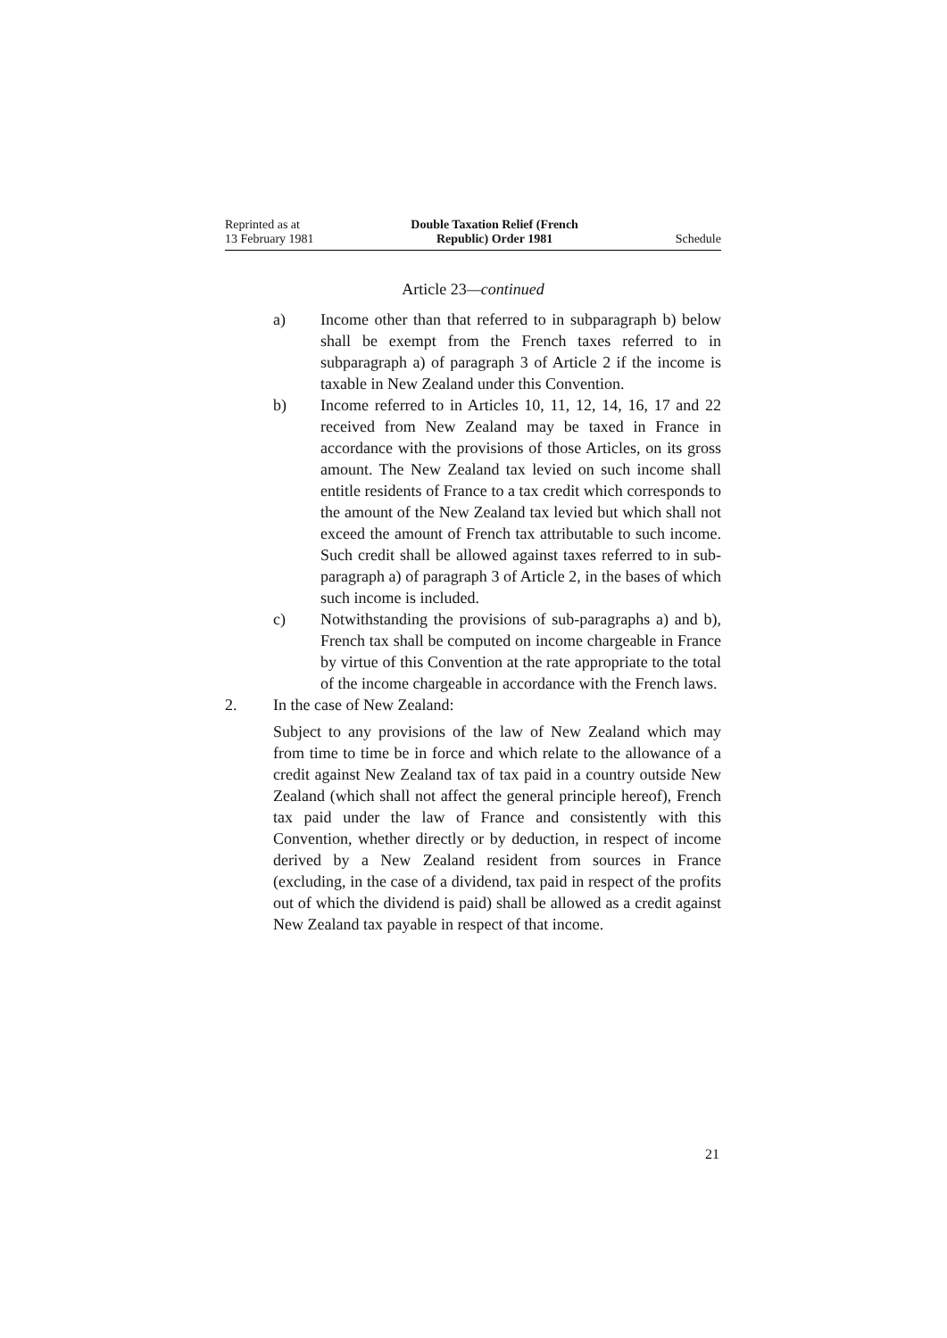Reprinted as at
13 February 1981
Double Taxation Relief (French
Republic) Order 1981
Schedule
Article 23—continued
a) Income other than that referred to in subparagraph b) below shall be exempt from the French taxes referred to in subparagraph a) of paragraph 3 of Article 2 if the income is taxable in New Zealand under this Convention.
b) Income referred to in Articles 10, 11, 12, 14, 16, 17 and 22 received from New Zealand may be taxed in France in accordance with the provisions of those Articles, on its gross amount. The New Zealand tax levied on such income shall entitle residents of France to a tax credit which corresponds to the amount of the New Zealand tax levied but which shall not exceed the amount of French tax attributable to such income. Such credit shall be allowed against taxes referred to in sub-paragraph a) of paragraph 3 of Article 2, in the bases of which such income is included.
c) Notwithstanding the provisions of sub-paragraphs a) and b), French tax shall be computed on income chargeable in France by virtue of this Convention at the rate appropriate to the total of the income chargeable in accordance with the French laws.
2. In the case of New Zealand:
Subject to any provisions of the law of New Zealand which may from time to time be in force and which relate to the allowance of a credit against New Zealand tax of tax paid in a country outside New Zealand (which shall not affect the general principle hereof), French tax paid under the law of France and consistently with this Convention, whether directly or by deduction, in respect of income derived by a New Zealand resident from sources in France (excluding, in the case of a dividend, tax paid in respect of the profits out of which the dividend is paid) shall be allowed as a credit against New Zealand tax payable in respect of that income.
21